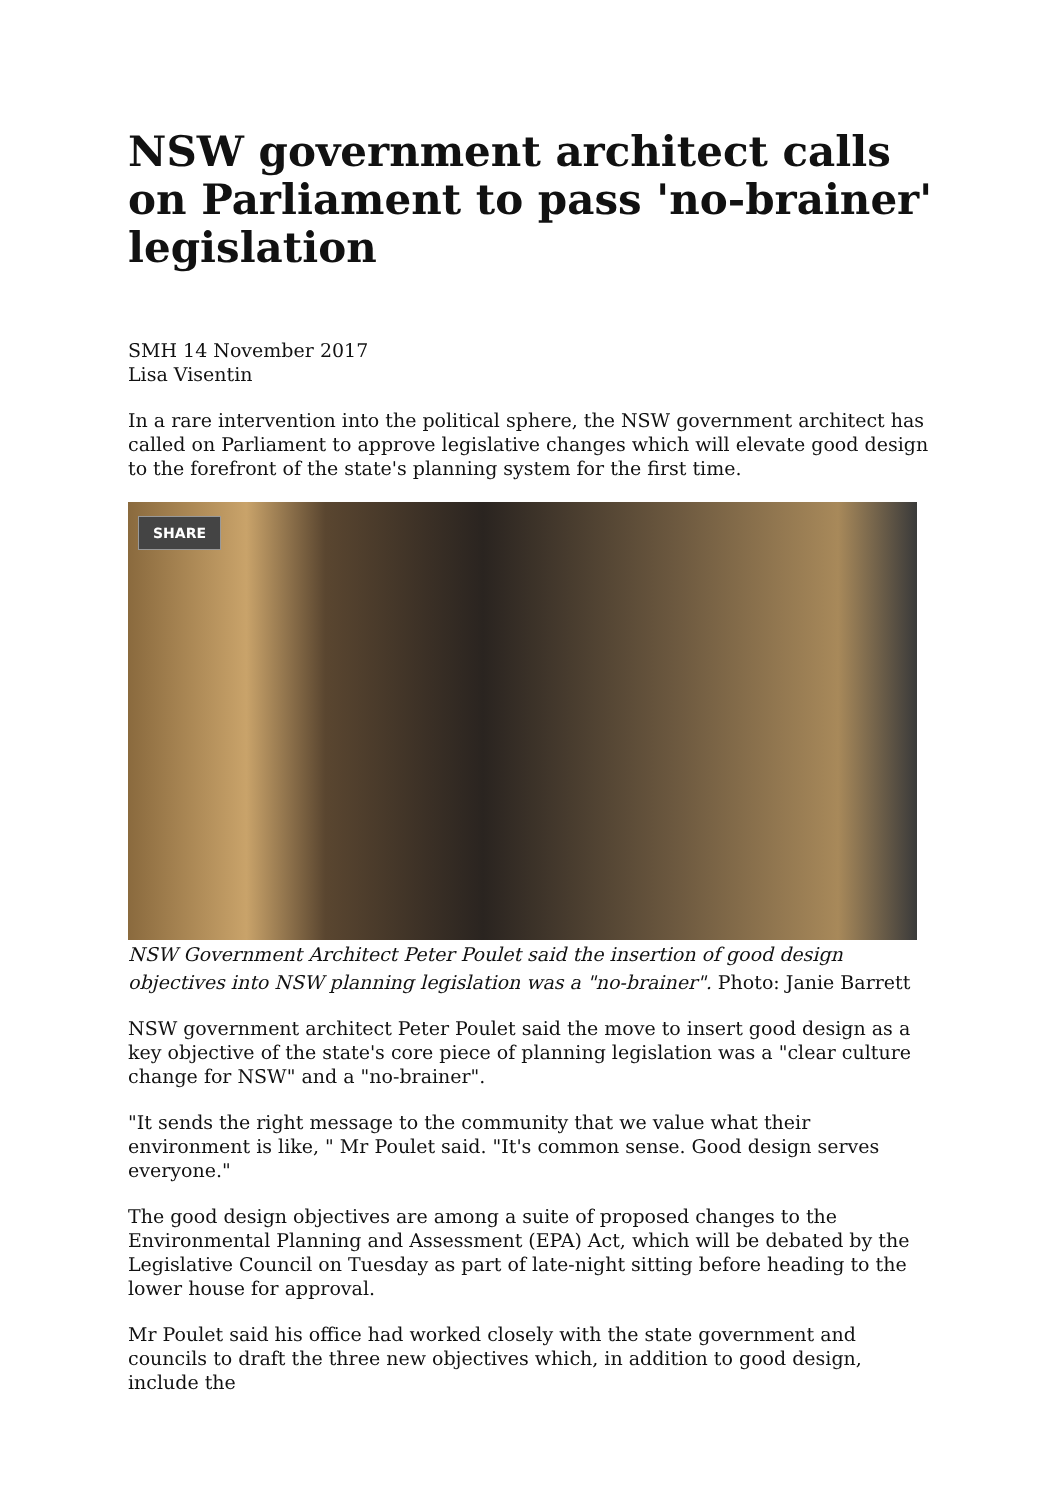NSW government architect calls on Parliament to pass 'no-brainer' legislation
SMH 14 November 2017
Lisa Visentin
In a rare intervention into the political sphere, the NSW government architect has called on Parliament to approve legislative changes which will elevate good design to the forefront of the state's planning system for the first time.
SHARE
NSW Government Architect Peter Poulet said the insertion of good design objectives into NSW planning legislation was a "no-brainer". Photo: Janie Barrett
NSW government architect Peter Poulet said the move to insert good design as a key objective of the state's core piece of planning legislation was a "clear culture change for NSW" and a "no-brainer".
"It sends the right message to the community that we value what their environment is like, " Mr Poulet said. "It's common sense. Good design serves everyone."
The good design objectives are among a suite of proposed changes to the Environmental Planning and Assessment (EPA) Act, which will be debated by the Legislative Council on Tuesday as part of late-night sitting before heading to the lower house for approval.
Mr Poulet said his office had worked closely with the state government and councils to draft the three new objectives which, in addition to good design, include the